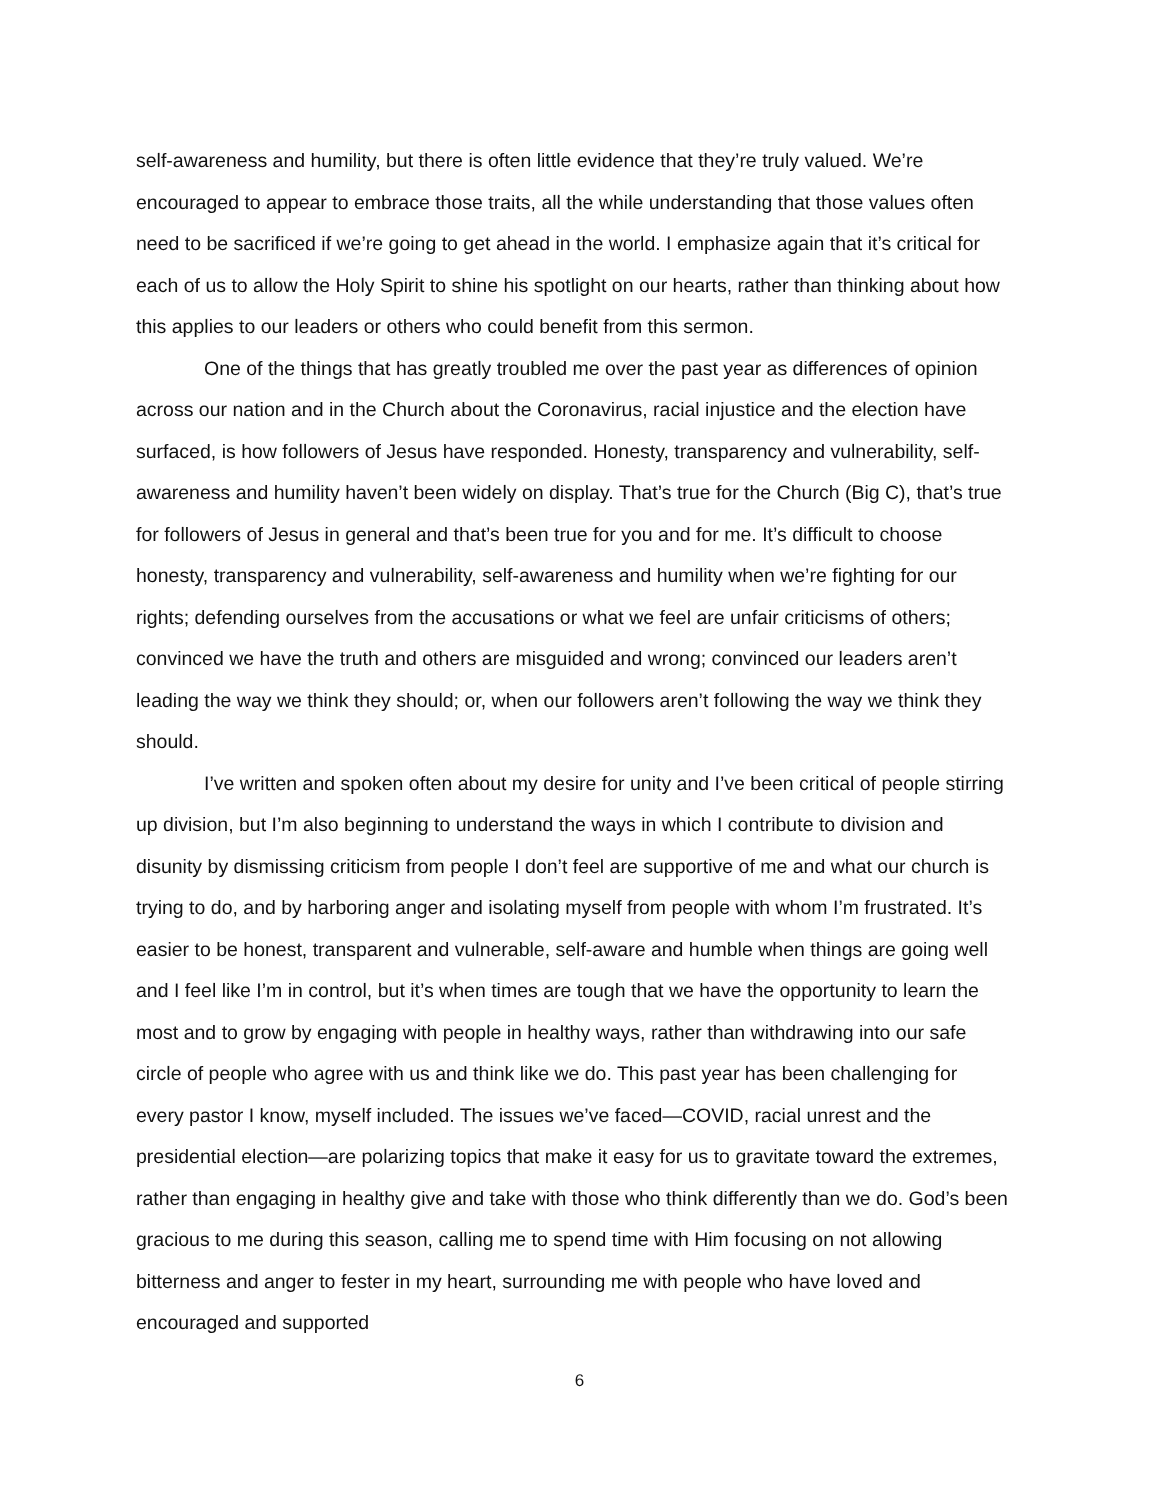self-awareness and humility, but there is often little evidence that they’re truly valued. We’re encouraged to appear to embrace those traits, all the while understanding that those values often need to be sacrificed if we’re going to get ahead in the world. I emphasize again that it’s critical for each of us to allow the Holy Spirit to shine his spotlight on our hearts, rather than thinking about how this applies to our leaders or others who could benefit from this sermon.
One of the things that has greatly troubled me over the past year as differences of opinion across our nation and in the Church about the Coronavirus, racial injustice and the election have surfaced, is how followers of Jesus have responded. Honesty, transparency and vulnerability, self-awareness and humility haven’t been widely on display. That’s true for the Church (Big C), that’s true for followers of Jesus in general and that’s been true for you and for me. It’s difficult to choose honesty, transparency and vulnerability, self-awareness and humility when we’re fighting for our rights; defending ourselves from the accusations or what we feel are unfair criticisms of others; convinced we have the truth and others are misguided and wrong; convinced our leaders aren’t leading the way we think they should; or, when our followers aren’t following the way we think they should.
I’ve written and spoken often about my desire for unity and I’ve been critical of people stirring up division, but I’m also beginning to understand the ways in which I contribute to division and disunity by dismissing criticism from people I don’t feel are supportive of me and what our church is trying to do, and by harboring anger and isolating myself from people with whom I’m frustrated. It’s easier to be honest, transparent and vulnerable, self-aware and humble when things are going well and I feel like I’m in control, but it’s when times are tough that we have the opportunity to learn the most and to grow by engaging with people in healthy ways, rather than withdrawing into our safe circle of people who agree with us and think like we do. This past year has been challenging for every pastor I know, myself included. The issues we’ve faced—COVID, racial unrest and the presidential election—are polarizing topics that make it easy for us to gravitate toward the extremes, rather than engaging in healthy give and take with those who think differently than we do. God’s been gracious to me during this season, calling me to spend time with Him focusing on not allowing bitterness and anger to fester in my heart, surrounding me with people who have loved and encouraged and supported
6